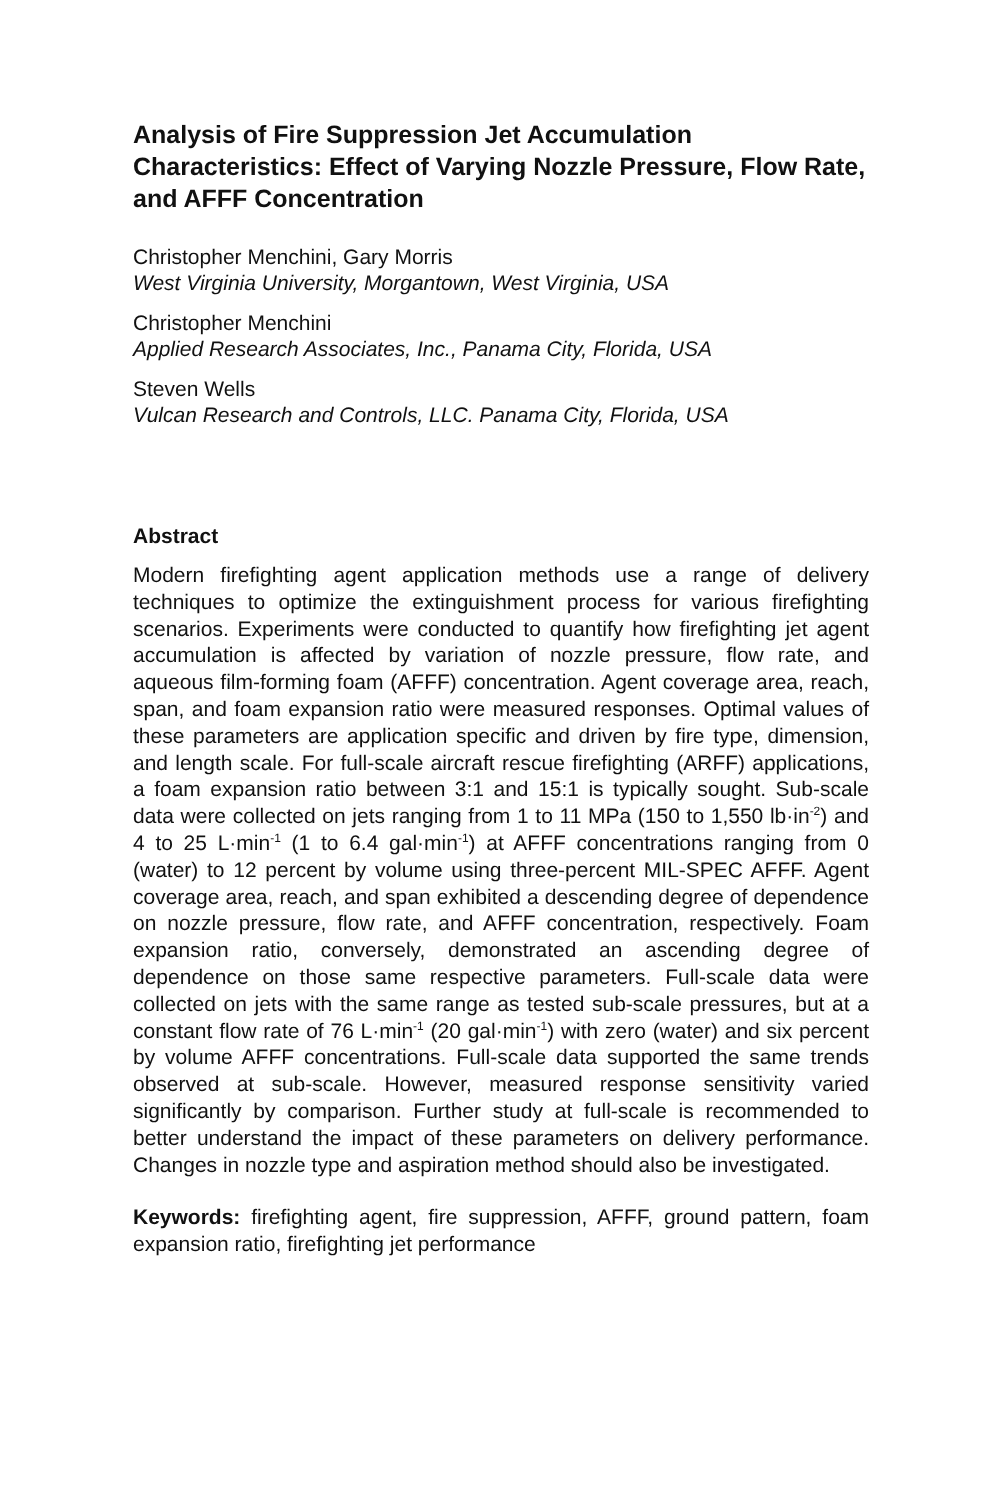Analysis of Fire Suppression Jet Accumulation Characteristics: Effect of Varying Nozzle Pressure, Flow Rate, and AFFF Concentration
Christopher Menchini, Gary Morris
West Virginia University, Morgantown, West Virginia, USA
Christopher Menchini
Applied Research Associates, Inc., Panama City, Florida, USA
Steven Wells
Vulcan Research and Controls, LLC. Panama City, Florida, USA
Abstract
Modern firefighting agent application methods use a range of delivery techniques to optimize the extinguishment process for various firefighting scenarios. Experiments were conducted to quantify how firefighting jet agent accumulation is affected by variation of nozzle pressure, flow rate, and aqueous film-forming foam (AFFF) concentration. Agent coverage area, reach, span, and foam expansion ratio were measured responses. Optimal values of these parameters are application specific and driven by fire type, dimension, and length scale. For full-scale aircraft rescue firefighting (ARFF) applications, a foam expansion ratio between 3:1 and 15:1 is typically sought. Sub-scale data were collected on jets ranging from 1 to 11 MPa (150 to 1,550 lb·in<sup>-2</sup>) and 4 to 25 L·min<sup>-1</sup> (1 to 6.4 gal·min<sup>-1</sup>) at AFFF concentrations ranging from 0 (water) to 12 percent by volume using three-percent MIL-SPEC AFFF. Agent coverage area, reach, and span exhibited a descending degree of dependence on nozzle pressure, flow rate, and AFFF concentration, respectively. Foam expansion ratio, conversely, demonstrated an ascending degree of dependence on those same respective parameters. Full-scale data were collected on jets with the same range as tested sub-scale pressures, but at a constant flow rate of 76 L·min<sup>-1</sup> (20 gal·min<sup>-1</sup>) with zero (water) and six percent by volume AFFF concentrations. Full-scale data supported the same trends observed at sub-scale. However, measured response sensitivity varied significantly by comparison. Further study at full-scale is recommended to better understand the impact of these parameters on delivery performance. Changes in nozzle type and aspiration method should also be investigated.
Keywords: firefighting agent, fire suppression, AFFF, ground pattern, foam expansion ratio, firefighting jet performance